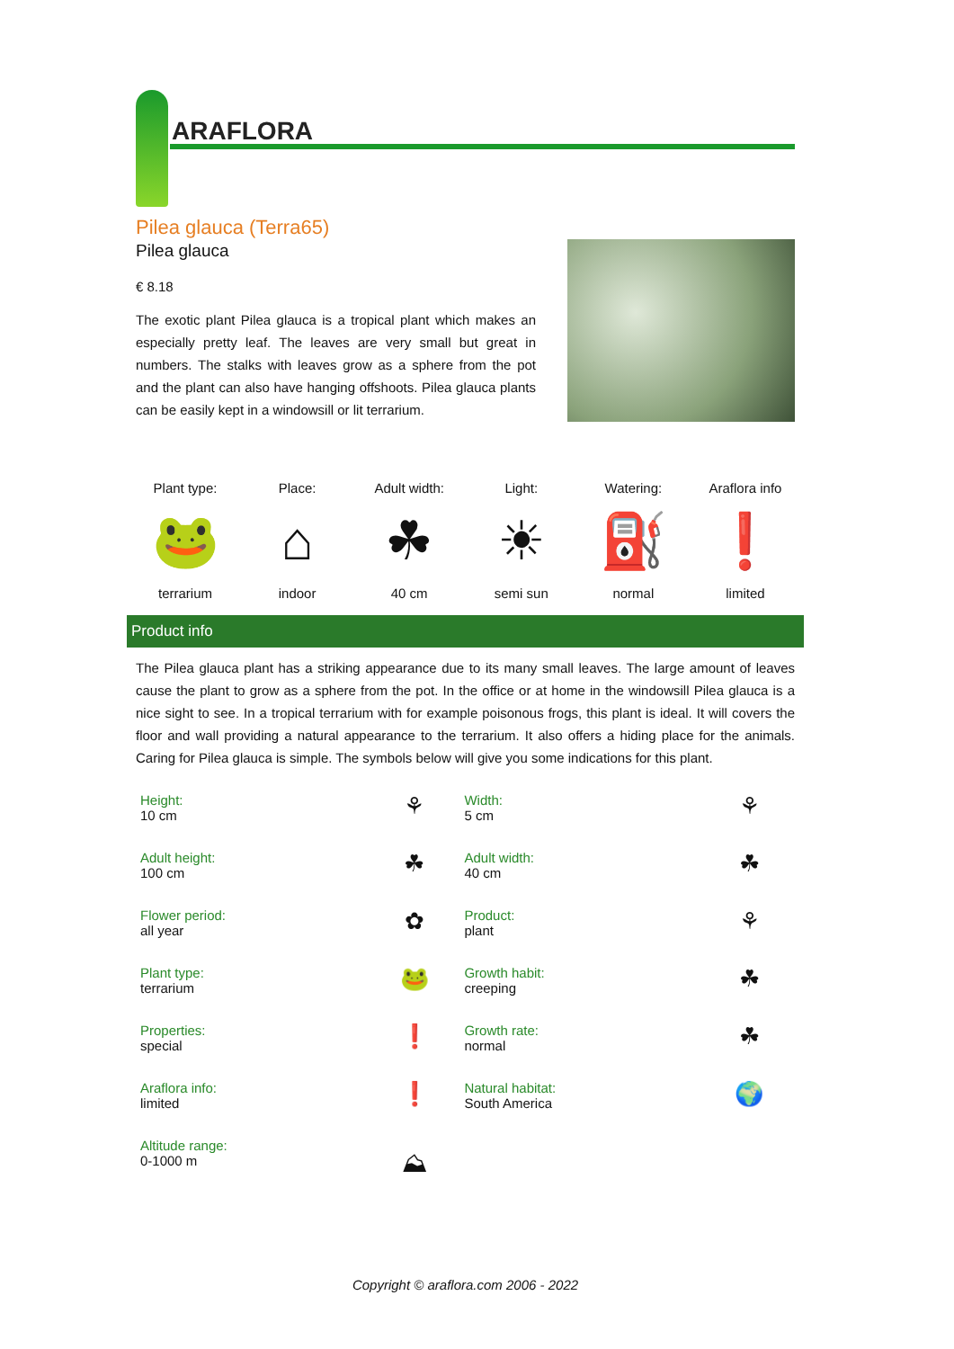ARAFLORA
Pilea glauca (Terra65)
Pilea glauca
€ 8.18
The exotic plant Pilea glauca is a tropical plant which makes an especially pretty leaf. The leaves are very small but great in numbers. The stalks with leaves grow as a sphere from the pot and the plant can also have hanging offshoots. Pilea glauca plants can be easily kept in a windowsill or lit terrarium.
Plant type:
🐸
terrarium
Place:
⌂
indoor
Adult width:
☘
40 cm
Light:
☀
semi sun
Watering:
⛽
normal
Araflora info
❗
limited
Product info
The Pilea glauca plant has a striking appearance due to its many small leaves. The large amount of leaves cause the plant to grow as a sphere from the pot. In the office or at home in the windowsill Pilea glauca is a nice sight to see. In a tropical terrarium with for example poisonous frogs, this plant is ideal. It will covers the floor and wall providing a natural appearance to the terrarium. It also offers a hiding place for the animals. Caring for Pilea glauca is simple. The symbols below will give you some indications for this plant.
| Height: 10 cm | ⚘ | Width: 5 cm | ⚘ |
| Adult height: 100 cm | ☘ | Adult width: 40 cm | ☘ |
| Flower period: all year | ✿ | Product: plant | ⚘ |
| Plant type: terrarium | 🐸 | Growth habit: creeping | ☘ |
| Properties: special | ❗ | Growth rate: normal | ☘ |
| Araflora info: limited | ❗ | Natural habitat: South America | 🌍 |
| Altitude range: 0-1000 m | ⛰ | | |
Copyright © araflora.com 2006 - 2022